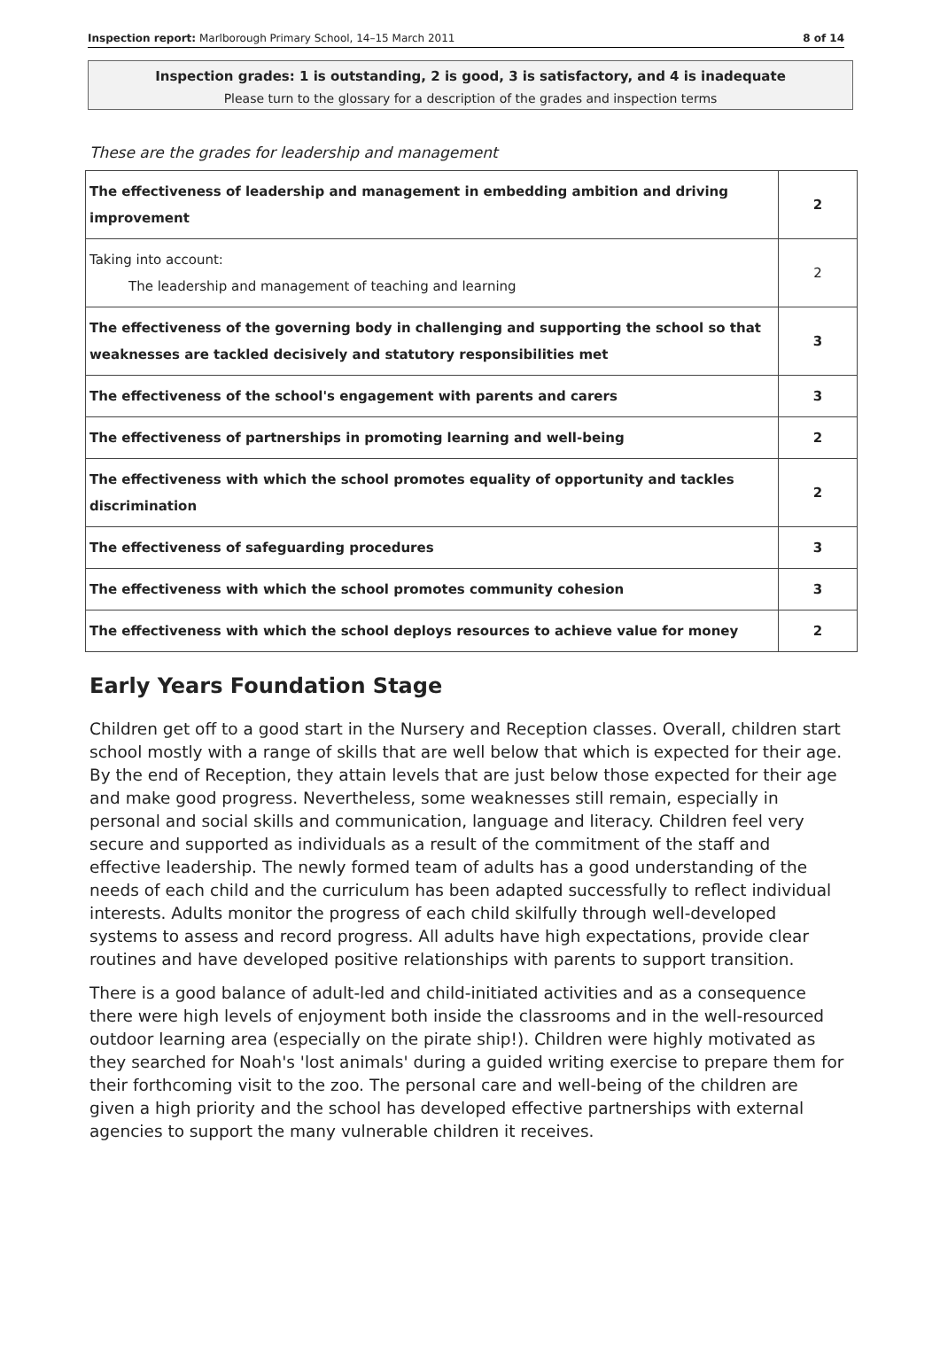Inspection report: Marlborough Primary School, 14–15 March 2011 8 of 14
Inspection grades: 1 is outstanding, 2 is good, 3 is satisfactory, and 4 is inadequate
Please turn to the glossary for a description of the grades and inspection terms
These are the grades for leadership and management
| The effectiveness of leadership and management in embedding ambition and driving improvement | 2 |
| Taking into account: The leadership and management of teaching and learning | 2 |
| The effectiveness of the governing body in challenging and supporting the school so that weaknesses are tackled decisively and statutory responsibilities met | 3 |
| The effectiveness of the school's engagement with parents and carers | 3 |
| The effectiveness of partnerships in promoting learning and well-being | 2 |
| The effectiveness with which the school promotes equality of opportunity and tackles discrimination | 2 |
| The effectiveness of safeguarding procedures | 3 |
| The effectiveness with which the school promotes community cohesion | 3 |
| The effectiveness with which the school deploys resources to achieve value for money | 2 |
Early Years Foundation Stage
Children get off to a good start in the Nursery and Reception classes. Overall, children start school mostly with a range of skills that are well below that which is expected for their age. By the end of Reception, they attain levels that are just below those expected for their age and make good progress. Nevertheless, some weaknesses still remain, especially in personal and social skills and communication, language and literacy. Children feel very secure and supported as individuals as a result of the commitment of the staff and effective leadership. The newly formed team of adults has a good understanding of the needs of each child and the curriculum has been adapted successfully to reflect individual interests. Adults monitor the progress of each child skilfully through well-developed systems to assess and record progress. All adults have high expectations, provide clear routines and have developed positive relationships with parents to support transition.
There is a good balance of adult-led and child-initiated activities and as a consequence there were high levels of enjoyment both inside the classrooms and in the well-resourced outdoor learning area (especially on the pirate ship!). Children were highly motivated as they searched for Noah's 'lost animals' during a guided writing exercise to prepare them for their forthcoming visit to the zoo. The personal care and well-being of the children are given a high priority and the school has developed effective partnerships with external agencies to support the many vulnerable children it receives.